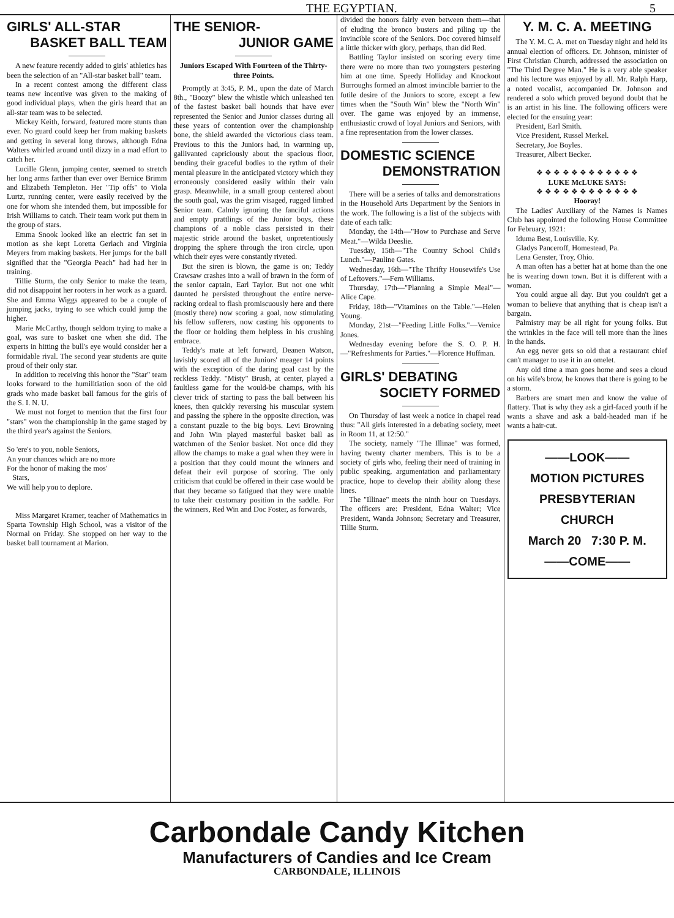THE EGYPTIAN. 5
GIRLS' ALL-STAR
BASKET BALL TEAM
A new feature recently added to girls' athletics has been the selection of an "All-star basket ball" team.
In a recent contest among the different class teams new incentive was given to the making of good individual plays, when the girls heard that an all-star team was to be selected.
Mickey Keith, forward, featured more stunts than ever. No guard could keep her from making baskets and getting in several long throws, although Edna Walters whirled around until dizzy in a mad effort to catch her.
Lucille Glenn, jumping center, seemed to stretch her long arms farther than ever over Bernice Brimm and Elizabeth Templeton. Her "Tip offs" to Viola Lurtz, running center, were easily received by the one for whom she intended them, but impossible for Irish Williams to catch. Their team work put them in the group of stars.
Emma Snook looked like an electric fan set in motion as she kept Loretta Gerlach and Virginia Meyers from making baskets. Her jumps for the ball signified that the "Georgia Peach" had had her in training.
Tillie Sturm, the only Senior to make the team, did not disappoint her rooters in her work as a guard. She and Emma Wiggs appeared to be a couple of jumping jacks, trying to see which could jump the higher.
Marie McCarthy, though seldom trying to make a goal, was sure to basket one when she did. The experts in hitting the bull's eye would consider her a formidable rival. The second year students are quite proud of their only star.
In addition to receiving this honor the "Star" team looks forward to the humilitiation soon of the old grads who made basket ball famous for the girls of the S. I. N. U.
We must not forget to mention that the first four "stars" won the championship in the game staged by the third year's against the Seniors.
So 'ere's to you, noble Seniors,
An your chances which are no more
For the honor of making the mos'
Stars,
We will help you to deplore.
Miss Margaret Kramer, teacher of Mathematics in Sparta Township High School, was a visitor of the Normal on Friday. She stopped on her way to the basket ball tournament at Marion.
THE SENIOR-
JUNIOR GAME
Juniors Escaped With Fourteen of the Thirty-three Points.
Promptly at 3:45, P. M., upon the date of March 8th., "Boozy" blew the whistle which unleashed ten of the fastest basket ball hounds that have ever represented the Senior and Junior classes during all these years of contention over the championship bone, the shield awarded the victorious class team. Previous to this the Juniors had, in warming up, gallivanted capriciously about the spacious floor, bending their graceful bodies to the rythm of their mental pleasure in the anticipated victory which they erroneously considered easily within their vain grasp. Meanwhile, in a small group centered about the south goal, was the grim visaged, rugged limbed Senior team. Calmly ignoring the fanciful actions and empty prattlings of the Junior boys, these champions of a noble class persisted in their majestic stride around the basket, unpretentiously dropping the sphere through the iron circle, upon which their eyes were constantly riveted.
But the siren is blown, the game is on; Teddy Crawsaw crashes into a wall of brawn in the form of the senior captain, Earl Taylor. But not one whit daunted he persisted throughout the entire nerve-racking ordeal to flash promiscuously here and there (mostly there) now scoring a goal, now stimulating his fellow sufferers, now casting his opponents to the floor or holding them helpless in his crushing embrace.
Teddy's mate at left forward, Deanen Watson, lavishly scored all of the Juniors' meager 14 points with the exception of the daring goal cast by the reckless Teddy. "Misty" Brush, at center, played a faultless game for the would-be champs, with his clever trick of starting to pass the ball between his knees, then quickly reversing his muscular system and passing the sphere in the opposite direction, was a constant puzzle to the big boys. Levi Browning and John Win played masterful basket ball as watchmen of the Senior basket. Not once did they allow the champs to make a goal when they were in a position that they could mount the winners and defeat their evil purpose of scoring. The only criticism that could be offered in their case would be that they became so fatigued that they were unable to take their customary position in the saddle. For the winners, Red Win and Doc Foster, as forwards,
divided the honors fairly even between them—that of eluding the bronco busters and piling up the invincible score of the Seniors. Doc covered himself a little thicker with glory, perhaps, than did Red.
Battling Taylor insisted on scoring every time there were no more than two youngsters pestering him at one time. Speedy Holliday and Knockout Burroughs formed an almost invincible barrier to the futile desire of the Juniors to score, except a few times when the "South Win" blew the "North Win" over. The game was enjoyed by an immense, enthusiastic crowd of loyal Juniors and Seniors, with a fine representation from the lower classes.
DOMESTIC SCIENCE
DEMONSTRATION
There will be a series of talks and demonstrations in the Household Arts Department by the Seniors in the work. The following is a list of the subjects with date of each talk:
Monday, the 14th—"How to Purchase and Serve Meat."—Wilda Deeslie.
Tuesday, 15th—"The Country School Child's Lunch."—Pauline Gates.
Wednesday, 16th—"The Thrifty Housewife's Use of Leftovers."—Fern Williams.
Thursday, 17th—"Planning a Simple Meal"—Alice Cape.
Friday, 18th—"Vitamines on the Table."—Helen Young.
Monday, 21st—"Feeding Little Folks."—Vernice Jones.
Wednesday evening before the S. O. P. H.—"Refreshments for Parties."—Florence Huffman.
GIRLS' DEBATING
SOCIETY FORMED
On Thursday of last week a notice in chapel read thus: "All girls interested in a debating society, meet in Room 11, at 12:50."
The society, namely "The Illinae" was formed, having twenty charter members. This is to be a society of girls who, feeling their need of training in public speaking, argumentation and parliamentary practice, hope to develop their ability along these lines.
The "Illinae" meets the ninth hour on Tuesdays. The officers are: President, Edna Walter; Vice President, Wanda Johnson; Secretary and Treasurer, Tillie Sturm.
Y. M. C. A. MEETING
The Y. M. C. A. met on Tuesday night and held its annual election of officers. Dr. Johnson, minister of First Christian Church, addressed the association on "The Third Degree Man." He is a very able speaker and his lecture was enjoyed by all. Mr. Ralph Harp, a noted vocalist, accompanied Dr. Johnson and rendered a solo which proved beyond doubt that he is an artist in his line. The following officers were elected for the ensuing year:
President, Earl Smith.
Vice President, Russel Merkel.
Secretary, Joe Boyles.
Treasurer, Albert Becker.
❖ ❖ ❖ ❖ ❖ ❖ ❖ ❖ ❖ ❖ ❖ ❖
LUKE McLUKE SAYS:
❖ ❖ ❖ ❖ ❖ ❖ ❖ ❖ ❖ ❖ ❖ ❖
Hooray!
The Ladies' Auxiliary of the Names is Names Club has appointed the following House Committee for February, 1921:
Iduma Best, Louisville. Ky.
Gladys Panceroff, Homestead, Pa.
Lena Genster, Troy, Ohio.
A man often has a better hat at home than the one he is wearing down town. But it is different with a woman.
You could argue all day. But you couldn't get a woman to believe that anything that is cheap isn't a bargain.
Palmistry may be all right for young folks. But the wrinkles in the face will tell more than the lines in the hands.
An egg never gets so old that a restaurant chief can't manager to use it in an omelet.
Any old time a man goes home and sees a cloud on his wife's brow, he knows that there is going to be a storm.
Barbers are smart men and know the value of flattery. That is why they ask a girl-faced youth if he wants a shave and ask a bald-headed man if he wants a hair-cut.
——LOOK——
MOTION PICTURES
PRESBYTERIAN
CHURCH
March 20 7:30 P. M.
——COME——
Carbondale Candy Kitchen
Manufacturers of Candies and Ice Cream
CARBONDALE, ILLINOIS